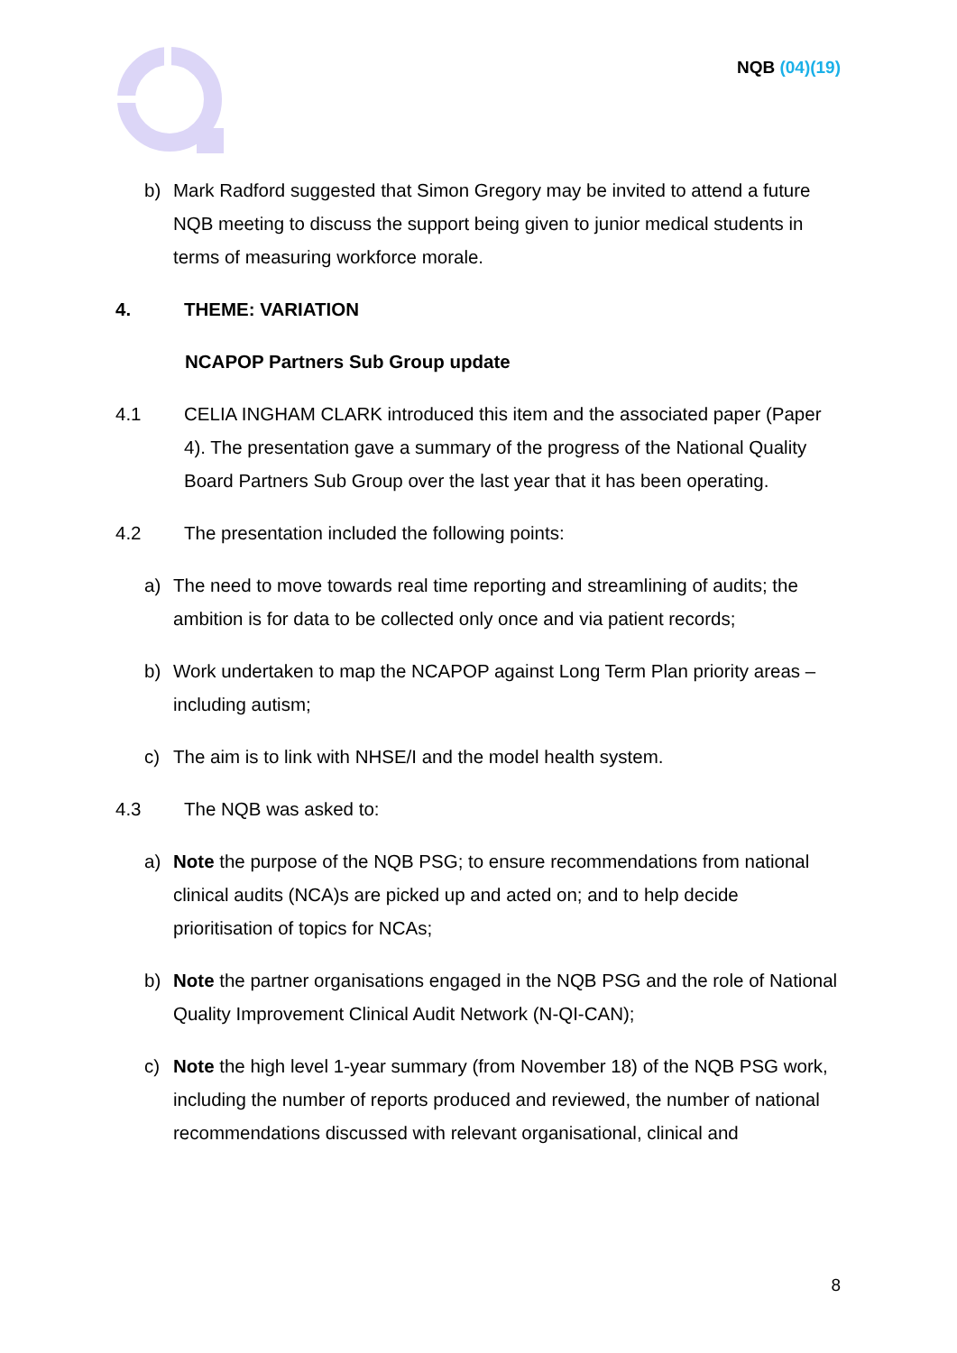NQB (04)(19)
b) Mark Radford suggested that Simon Gregory may be invited to attend a future NQB meeting to discuss the support being given to junior medical students in terms of measuring workforce morale.
4. THEME: VARIATION
NCAPOP Partners Sub Group update
4.1 CELIA INGHAM CLARK introduced this item and the associated paper (Paper 4). The presentation gave a summary of the progress of the National Quality Board Partners Sub Group over the last year that it has been operating.
4.2 The presentation included the following points:
a) The need to move towards real time reporting and streamlining of audits; the ambition is for data to be collected only once and via patient records;
b) Work undertaken to map the NCAPOP against Long Term Plan priority areas – including autism;
c) The aim is to link with NHSE/I and the model health system.
4.3 The NQB was asked to:
a) Note the purpose of the NQB PSG; to ensure recommendations from national clinical audits (NCA)s are picked up and acted on; and to help decide prioritisation of topics for NCAs;
b) Note the partner organisations engaged in the NQB PSG and the role of National Quality Improvement Clinical Audit Network (N-QI-CAN);
c) Note the high level 1-year summary (from November 18) of the NQB PSG work, including the number of reports produced and reviewed, the number of national recommendations discussed with relevant organisational, clinical and
8